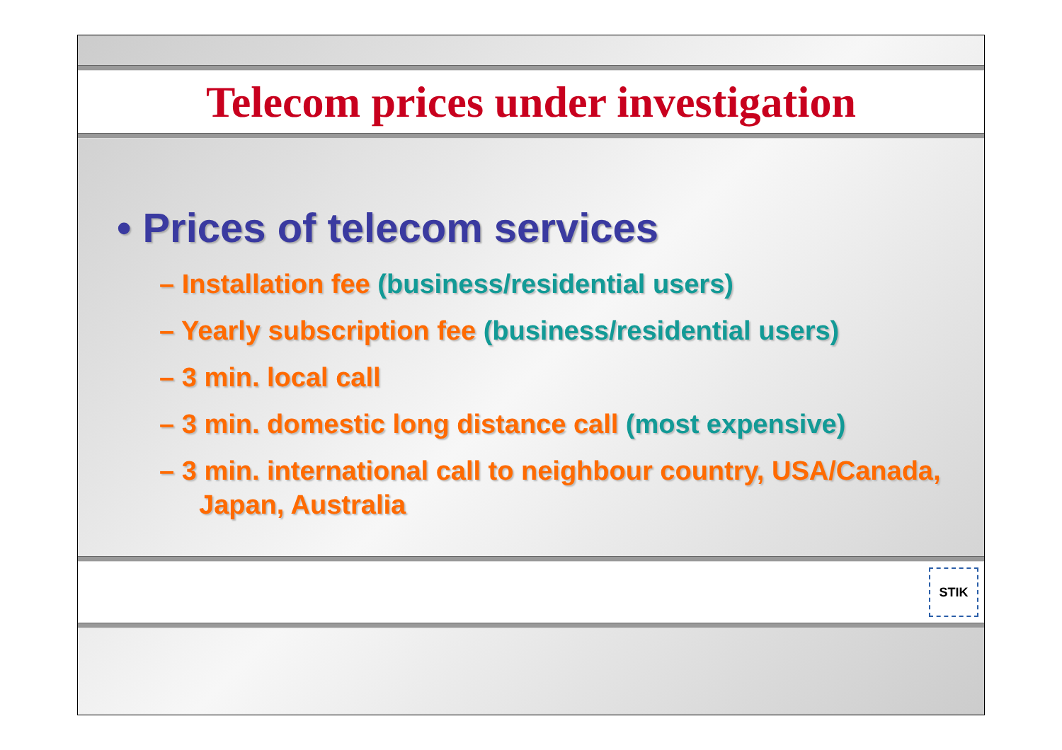Telecom prices under investigation
• Prices of telecom services
– Installation fee (business/residential users)
– Yearly subscription fee (business/residential users)
– 3 min. local call
– 3 min. domestic long distance call (most expensive)
– 3 min. international call to neighbour country, USA/Canada, Japan, Australia
STIK